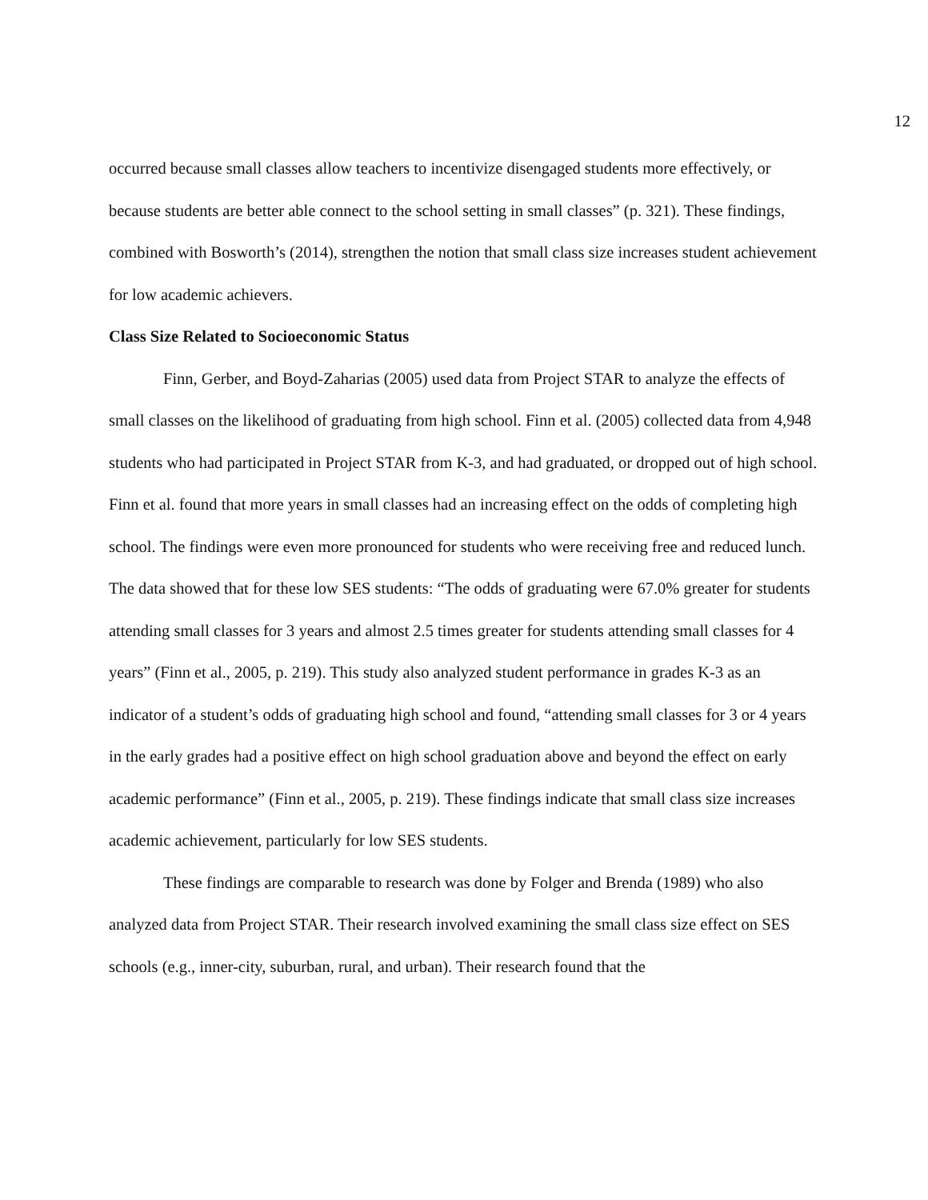12
occurred because small classes allow teachers to incentivize disengaged students more effectively, or because students are better able connect to the school setting in small classes” (p. 321). These findings, combined with Bosworth’s (2014), strengthen the notion that small class size increases student achievement for low academic achievers.
Class Size Related to Socioeconomic Status
Finn, Gerber, and Boyd-Zaharias (2005) used data from Project STAR to analyze the effects of small classes on the likelihood of graduating from high school. Finn et al. (2005) collected data from 4,948 students who had participated in Project STAR from K-3, and had graduated, or dropped out of high school. Finn et al. found that more years in small classes had an increasing effect on the odds of completing high school. The findings were even more pronounced for students who were receiving free and reduced lunch. The data showed that for these low SES students: “The odds of graduating were 67.0% greater for students attending small classes for 3 years and almost 2.5 times greater for students attending small classes for 4 years” (Finn et al., 2005, p. 219). This study also analyzed student performance in grades K-3 as an indicator of a student’s odds of graduating high school and found, “attending small classes for 3 or 4 years in the early grades had a positive effect on high school graduation above and beyond the effect on early academic performance” (Finn et al., 2005, p. 219). These findings indicate that small class size increases academic achievement, particularly for low SES students.
These findings are comparable to research was done by Folger and Brenda (1989) who also analyzed data from Project STAR. Their research involved examining the small class size effect on SES schools (e.g., inner-city, suburban, rural, and urban). Their research found that the